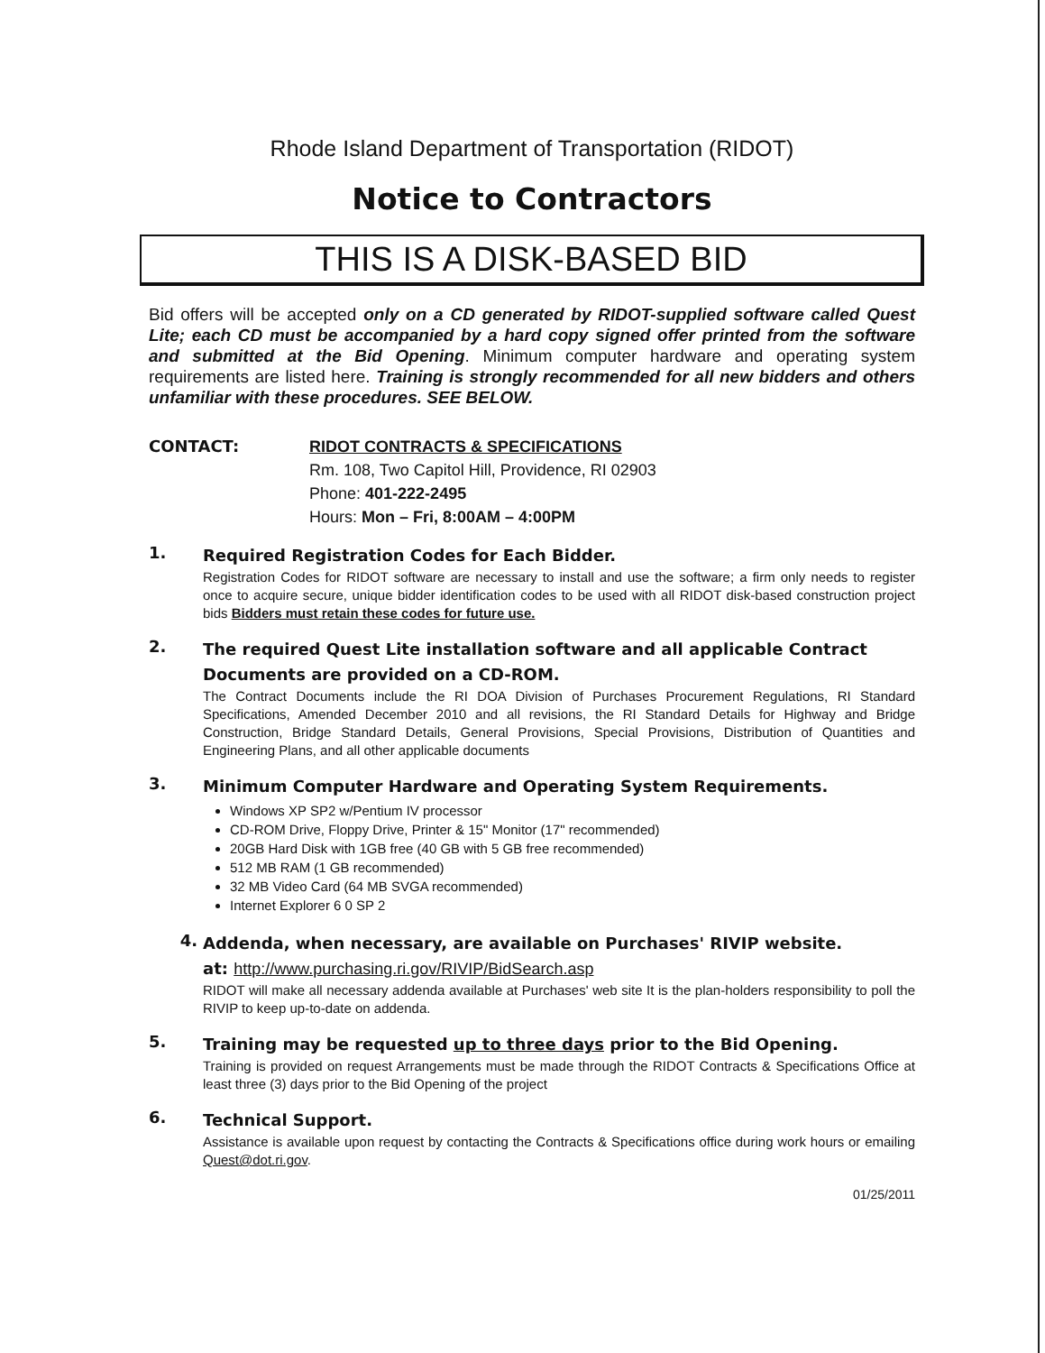Rhode Island Department of Transportation (RIDOT)
Notice to Contractors
THIS IS A DISK-BASED BID
Bid offers will be accepted only on a CD generated by RIDOT-supplied software called Quest Lite; each CD must be accompanied by a hard copy signed offer printed from the software and submitted at the Bid Opening. Minimum computer hardware and operating system requirements are listed here. Training is strongly recommended for all new bidders and others unfamiliar with these procedures. SEE BELOW.
CONTACT: RIDOT CONTRACTS & SPECIFICATIONS
Rm. 108, Two Capitol Hill, Providence, RI 02903
Phone: 401-222-2495
Hours: Mon – Fri, 8:00AM – 4:00PM
1.
Required Registration Codes for Each Bidder.
Registration Codes for RIDOT software are necessary to install and use the software; a firm only needs to register once to acquire secure, unique bidder identification codes to be used with all RIDOT disk-based construction project bids Bidders must retain these codes for future use.
2.
The required Quest Lite installation software and all applicable Contract Documents are provided on a CD-ROM.
The Contract Documents include the RI DOA Division of Purchases Procurement Regulations, RI Standard Specifications, Amended December 2010 and all revisions, the RI Standard Details for Highway and Bridge Construction, Bridge Standard Details, General Provisions, Special Provisions, Distribution of Quantities and Engineering Plans, and all other applicable documents
3.
Minimum Computer Hardware and Operating System Requirements.
Windows XP SP2 w/Pentium IV processor
CD-ROM Drive, Floppy Drive, Printer & 15" Monitor (17" recommended)
20GB Hard Disk with 1GB free (40 GB with 5 GB free recommended)
512 MB RAM (1 GB recommended)
32 MB Video Card (64 MB SVGA recommended)
Internet Explorer 6 0 SP 2
4.
Addenda, when necessary, are available on Purchases' RIVIP website.
at: http://www.purchasing.ri.gov/RIVIP/BidSearch.asp
RIDOT will make all necessary addenda available at Purchases' web site It is the plan-holders responsibility to poll the RIVIP to keep up-to-date on addenda.
5.
Training may be requested up to three days prior to the Bid Opening.
Training is provided on request Arrangements must be made through the RIDOT Contracts & Specifications Office at least three (3) days prior to the Bid Opening of the project
6.
Technical Support.
Assistance is available upon request by contacting the Contracts & Specifications office during work hours or emailing Quest@dot.ri.gov.
01/25/2011